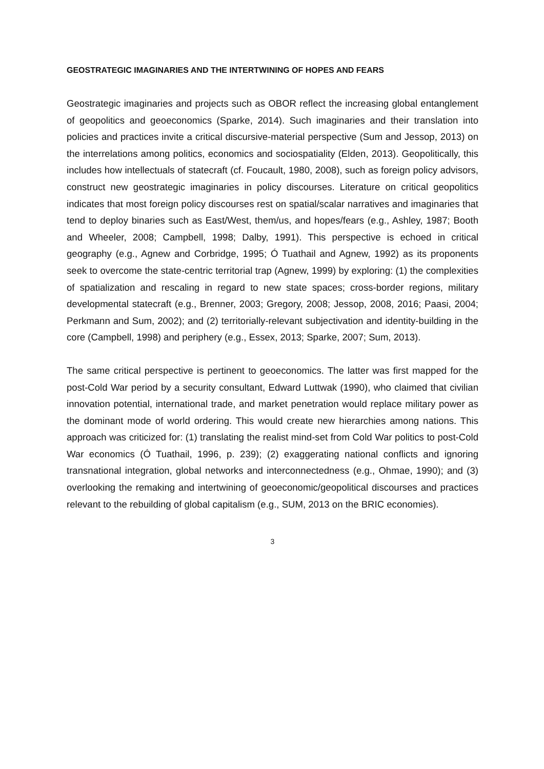GEOSTRATEGIC IMAGINARIES AND THE INTERTWINING OF HOPES AND FEARS
Geostrategic imaginaries and projects such as OBOR reflect the increasing global entanglement of geopolitics and geoeconomics (Sparke, 2014). Such imaginaries and their translation into policies and practices invite a critical discursive-material perspective (Sum and Jessop, 2013) on the interrelations among politics, economics and sociospatiality (Elden, 2013). Geopolitically, this includes how intellectuals of statecraft (cf. Foucault, 1980, 2008), such as foreign policy advisors, construct new geostrategic imaginaries in policy discourses. Literature on critical geopolitics indicates that most foreign policy discourses rest on spatial/scalar narratives and imaginaries that tend to deploy binaries such as East/West, them/us, and hopes/fears (e.g., Ashley, 1987; Booth and Wheeler, 2008; Campbell, 1998; Dalby, 1991). This perspective is echoed in critical geography (e.g., Agnew and Corbridge, 1995; Ó Tuathail and Agnew, 1992) as its proponents seek to overcome the state-centric territorial trap (Agnew, 1999) by exploring: (1) the complexities of spatialization and rescaling in regard to new state spaces; cross-border regions, military developmental statecraft (e.g., Brenner, 2003; Gregory, 2008; Jessop, 2008, 2016; Paasi, 2004; Perkmann and Sum, 2002); and (2) territorially-relevant subjectivation and identity-building in the core (Campbell, 1998) and periphery (e.g., Essex, 2013; Sparke, 2007; Sum, 2013).
The same critical perspective is pertinent to geoeconomics. The latter was first mapped for the post-Cold War period by a security consultant, Edward Luttwak (1990), who claimed that civilian innovation potential, international trade, and market penetration would replace military power as the dominant mode of world ordering. This would create new hierarchies among nations. This approach was criticized for: (1) translating the realist mind-set from Cold War politics to post-Cold War economics (Ó Tuathail, 1996, p. 239); (2) exaggerating national conflicts and ignoring transnational integration, global networks and interconnectedness (e.g., Ohmae, 1990); and (3) overlooking the remaking and intertwining of geoeconomic/geopolitical discourses and practices relevant to the rebuilding of global capitalism (e.g., SUM, 2013 on the BRIC economies).
3